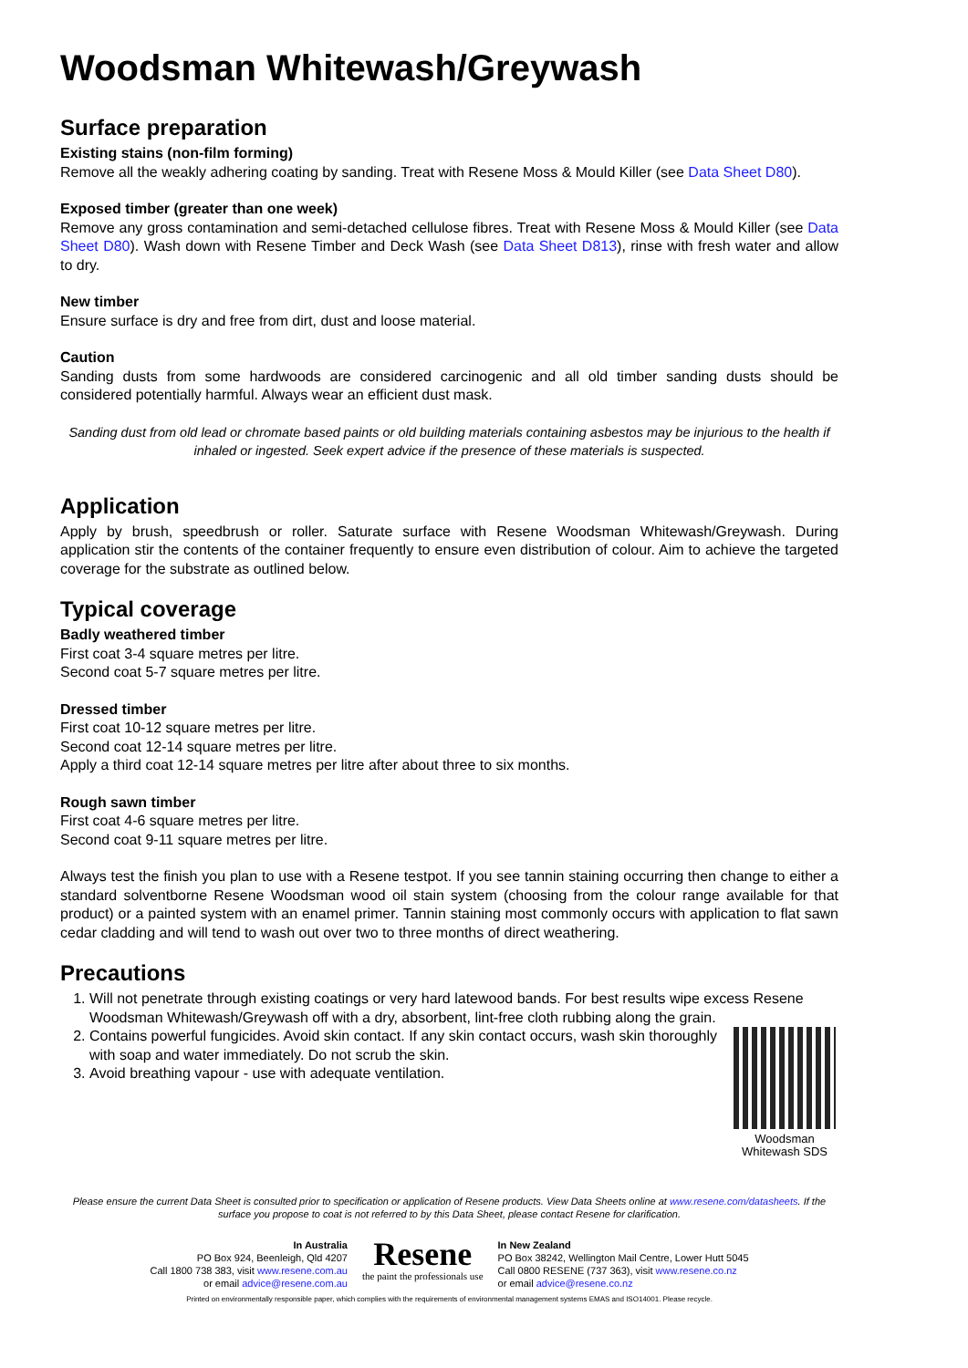Woodsman Whitewash/Greywash
Surface preparation
Existing stains (non-film forming)
Remove all the weakly adhering coating by sanding. Treat with Resene Moss & Mould Killer (see Data Sheet D80).
Exposed timber (greater than one week)
Remove any gross contamination and semi-detached cellulose fibres. Treat with Resene Moss & Mould Killer (see Data Sheet D80). Wash down with Resene Timber and Deck Wash (see Data Sheet D813), rinse with fresh water and allow to dry.
New timber
Ensure surface is dry and free from dirt, dust and loose material.
Caution
Sanding dusts from some hardwoods are considered carcinogenic and all old timber sanding dusts should be considered potentially harmful. Always wear an efficient dust mask.
Sanding dust from old lead or chromate based paints or old building materials containing asbestos may be injurious to the health if inhaled or ingested. Seek expert advice if the presence of these materials is suspected.
Application
Apply by brush, speedbrush or roller. Saturate surface with Resene Woodsman Whitewash/Greywash. During application stir the contents of the container frequently to ensure even distribution of colour. Aim to achieve the targeted coverage for the substrate as outlined below.
Typical coverage
Badly weathered timber
First coat 3-4 square metres per litre.
Second coat 5-7 square metres per litre.
Dressed timber
First coat 10-12 square metres per litre.
Second coat 12-14 square metres per litre.
Apply a third coat 12-14 square metres per litre after about three to six months.
Rough sawn timber
First coat 4-6 square metres per litre.
Second coat 9-11 square metres per litre.
Always test the finish you plan to use with a Resene testpot. If you see tannin staining occurring then change to either a standard solventborne Resene Woodsman wood oil stain system (choosing from the colour range available for that product) or a painted system with an enamel primer. Tannin staining most commonly occurs with application to flat sawn cedar cladding and will tend to wash out over two to three months of direct weathering.
Precautions
1. Will not penetrate through existing coatings or very hard latewood bands. For best results wipe excess Resene Woodsman Whitewash/Greywash off with a dry, absorbent, lint-free cloth rubbing along the grain.
2.
Woodsman
Whitewash SDS Contains powerful fungicides. Avoid skin contact. If any skin contact occurs, wash skin thoroughly with soap and water immediately. Do not scrub the skin.
3. Avoid breathing vapour - use with adequate ventilation.
Please ensure the current Data Sheet is consulted prior to specification or application of Resene products. View Data Sheets online at www.resene.com/datasheets. If the surface you propose to coat is not referred to by this Data Sheet, please contact Resene for clarification.
In Australia
PO Box 924, Beenleigh, Qld 4207
Call 1800 738 383, visit www.resene.com.au
or email advice@resene.com.au
Resene
the paint the professionals use
In New Zealand
PO Box 38242, Wellington Mail Centre, Lower Hutt 5045
Call 0800 RESENE (737 363), visit www.resene.co.nz
or email advice@resene.co.nz
Printed on environmentally responsible paper, which complies with the requirements of environmental management systems EMAS and ISO14001. Please recycle.